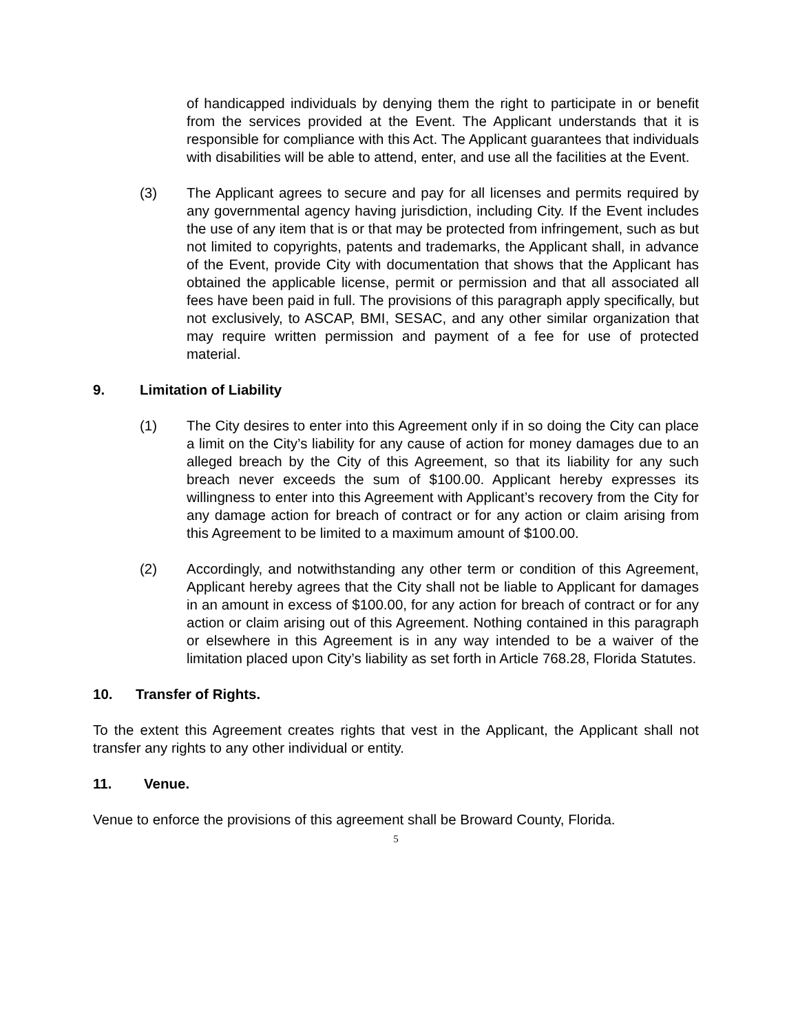of handicapped individuals by denying them the right to participate in or benefit from the services provided at the Event. The Applicant understands that it is responsible for compliance with this Act. The Applicant guarantees that individuals with disabilities will be able to attend, enter, and use all the facilities at the Event.
(3) The Applicant agrees to secure and pay for all licenses and permits required by any governmental agency having jurisdiction, including City. If the Event includes the use of any item that is or that may be protected from infringement, such as but not limited to copyrights, patents and trademarks, the Applicant shall, in advance of the Event, provide City with documentation that shows that the Applicant has obtained the applicable license, permit or permission and that all associated all fees have been paid in full. The provisions of this paragraph apply specifically, but not exclusively, to ASCAP, BMI, SESAC, and any other similar organization that may require written permission and payment of a fee for use of protected material.
9. Limitation of Liability
(1) The City desires to enter into this Agreement only if in so doing the City can place a limit on the City’s liability for any cause of action for money damages due to an alleged breach by the City of this Agreement, so that its liability for any such breach never exceeds the sum of $100.00. Applicant hereby expresses its willingness to enter into this Agreement with Applicant’s recovery from the City for any damage action for breach of contract or for any action or claim arising from this Agreement to be limited to a maximum amount of $100.00.
(2) Accordingly, and notwithstanding any other term or condition of this Agreement, Applicant hereby agrees that the City shall not be liable to Applicant for damages in an amount in excess of $100.00, for any action for breach of contract or for any action or claim arising out of this Agreement. Nothing contained in this paragraph or elsewhere in this Agreement is in any way intended to be a waiver of the limitation placed upon City’s liability as set forth in Article 768.28, Florida Statutes.
10. Transfer of Rights.
To the extent this Agreement creates rights that vest in the Applicant, the Applicant shall not transfer any rights to any other individual or entity.
11. Venue.
Venue to enforce the provisions of this agreement shall be Broward County, Florida.
5